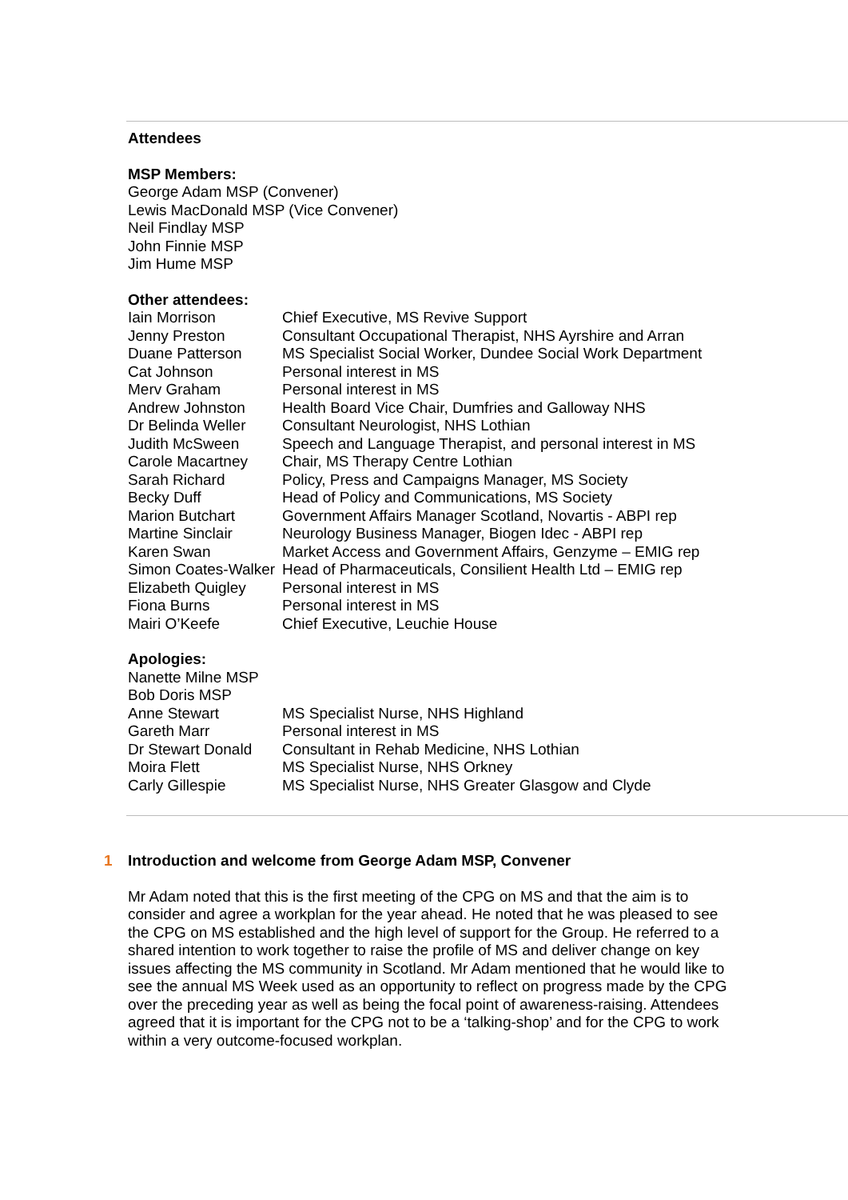Attendees
MSP Members:
George Adam MSP (Convener)
Lewis MacDonald MSP (Vice Convener)
Neil Findlay MSP
John Finnie MSP
Jim Hume MSP
Other attendees:
| Iain Morrison | Chief Executive, MS Revive Support |
| Jenny Preston | Consultant Occupational Therapist, NHS Ayrshire and Arran |
| Duane Patterson | MS Specialist Social Worker, Dundee Social Work Department |
| Cat Johnson | Personal interest in MS |
| Merv Graham | Personal interest in MS |
| Andrew Johnston | Health Board Vice Chair, Dumfries and Galloway NHS |
| Dr Belinda Weller | Consultant Neurologist, NHS Lothian |
| Judith McSween | Speech and Language Therapist, and personal interest in MS |
| Carole Macartney | Chair, MS Therapy Centre Lothian |
| Sarah Richard | Policy, Press and Campaigns Manager, MS Society |
| Becky Duff | Head of Policy and Communications, MS Society |
| Marion Butchart | Government Affairs Manager Scotland, Novartis - ABPI rep |
| Martine Sinclair | Neurology Business Manager, Biogen Idec - ABPI rep |
| Karen Swan | Market Access and Government Affairs, Genzyme – EMIG rep |
| Simon Coates-Walker | Head of Pharmaceuticals, Consilient Health Ltd – EMIG rep |
| Elizabeth Quigley | Personal interest in MS |
| Fiona Burns | Personal interest in MS |
| Mairi O’Keefe | Chief Executive, Leuchie House |
Apologies:
| Nanette Milne MSP | |
| Bob Doris MSP | |
| Anne Stewart | MS Specialist Nurse, NHS Highland |
| Gareth Marr | Personal interest in MS |
| Dr Stewart Donald | Consultant in Rehab Medicine, NHS Lothian |
| Moira Flett | MS Specialist Nurse, NHS Orkney |
| Carly Gillespie | MS Specialist Nurse, NHS Greater Glasgow and Clyde |
1 Introduction and welcome from George Adam MSP, Convener
Mr Adam noted that this is the first meeting of the CPG on MS and that the aim is to consider and agree a workplan for the year ahead. He noted that he was pleased to see the CPG on MS established and the high level of support for the Group. He referred to a shared intention to work together to raise the profile of MS and deliver change on key issues affecting the MS community in Scotland. Mr Adam mentioned that he would like to see the annual MS Week used as an opportunity to reflect on progress made by the CPG over the preceding year as well as being the focal point of awareness-raising. Attendees agreed that it is important for the CPG not to be a ‘talking-shop’ and for the CPG to work within a very outcome-focused workplan.